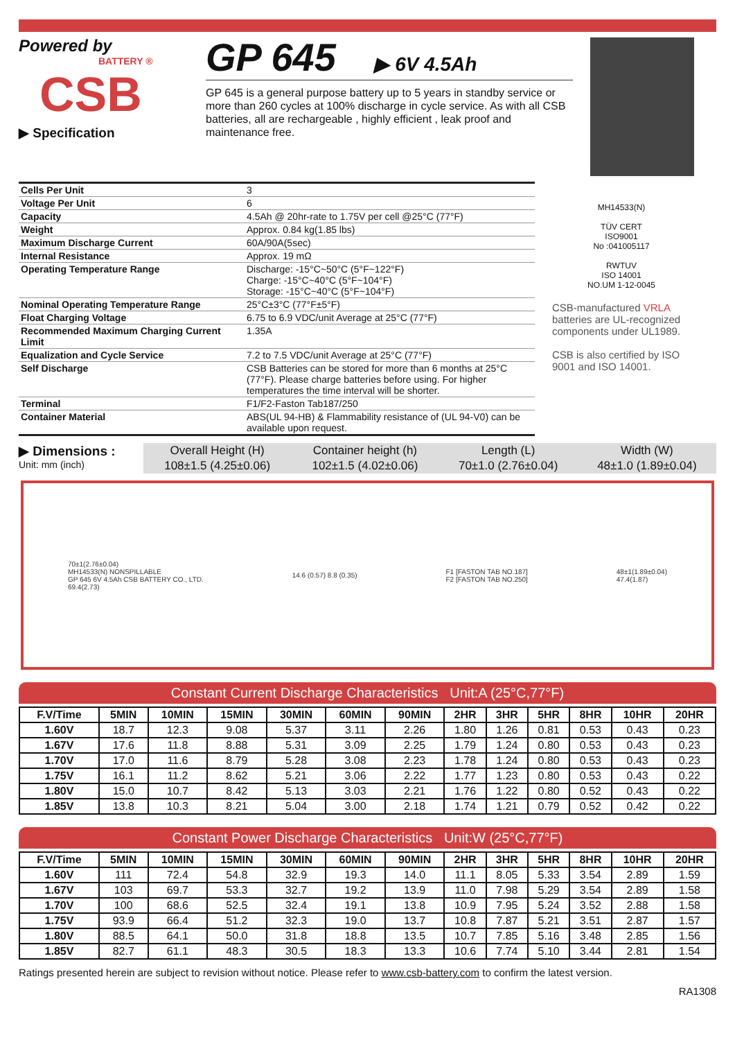Powered by
BATTERY ®
CSB
▶ Specification
GP 645 ▶ 6V 4.5Ah
GP 645 is a general purpose battery up to 5 years in standby service or more than 260 cycles at 100% discharge in cycle service. As with all CSB batteries, all are rechargeable , highly efficient , leak proof and maintenance free.
| Cells Per Unit | 3 |
| Voltage Per Unit | 6 |
| Capacity | 4.5Ah @ 20hr-rate to 1.75V per cell @25°C (77°F) |
| Weight | Approx. 0.84 kg(1.85 lbs) |
| Maximum Discharge Current | 60A/90A(5sec) |
| Internal Resistance | Approx. 19 mΩ |
| Operating Temperature Range | Discharge: -15°C~50°C (5°F~122°F) Charge: -15°C~40°C (5°F~104°F) Storage: -15°C~40°C (5°F~104°F) |
| Nominal Operating Temperature Range | 25°C±3°C (77°F±5°F) |
| Float Charging Voltage | 6.75 to 6.9 VDC/unit Average at 25°C (77°F) |
| Recommended Maximum Charging Current Limit | 1.35A |
| Equalization and Cycle Service | 7.2 to 7.5 VDC/unit Average at 25°C (77°F) |
| Self Discharge | CSB Batteries can be stored for more than 6 months at 25°C (77°F). Please charge batteries before using. For higher temperatures the time interval will be shorter. |
| Terminal | F1/F2-Faston Tab187/250 |
| Container Material | ABS(UL 94-HB) & Flammability resistance of (UL 94-V0) can be available upon request. |
MH14533(N)
TÜV CERT
ISO9001
No :041005117
RWTUV
ISO 14001
NO.UM 1-12-0045
CSB-manufactured VRLA batteries are UL-recognized components under UL1989.
CSB is also certified by ISO 9001 and ISO 14001.
▶ Dimensions :
Unit: mm (inch)
| Overall Height (H) | Container height (h) | Length (L) | Width (W) |
| 108±1.5 (4.25±0.06) | 102±1.5 (4.02±0.06) | 70±1.0 (2.76±0.04) | 48±1.0 (1.89±0.04) |
70±1(2.76±0.04)
MH14533(N) NONSPILLABLE
GP 645 6V 4.5Ah CSB BATTERY CO., LTD.
69.4(2.73)
14.6 (0.57) 8.8 (0.35)
F1 [FASTON TAB NO.187]
F2 [FASTON TAB NO.250]
48±1(1.89±0.04)
47.4(1.87)
Constant Current Discharge Characteristics Unit:A (25°C,77°F)
| F.V/Time | 5MIN | 10MIN | 15MIN | 30MIN | 60MIN | 90MIN | 2HR | 3HR | 5HR | 8HR | 10HR | 20HR |
| --- | --- | --- | --- | --- | --- | --- | --- | --- | --- | --- | --- | --- |
| 1.60V | 18.7 | 12.3 | 9.08 | 5.37 | 3.11 | 2.26 | 1.80 | 1.26 | 0.81 | 0.53 | 0.43 | 0.23 |
| 1.67V | 17.6 | 11.8 | 8.88 | 5.31 | 3.09 | 2.25 | 1.79 | 1.24 | 0.80 | 0.53 | 0.43 | 0.23 |
| 1.70V | 17.0 | 11.6 | 8.79 | 5.28 | 3.08 | 2.23 | 1.78 | 1.24 | 0.80 | 0.53 | 0.43 | 0.23 |
| 1.75V | 16.1 | 11.2 | 8.62 | 5.21 | 3.06 | 2.22 | 1.77 | 1.23 | 0.80 | 0.53 | 0.43 | 0.22 |
| 1.80V | 15.0 | 10.7 | 8.42 | 5.13 | 3.03 | 2.21 | 1.76 | 1.22 | 0.80 | 0.52 | 0.43 | 0.22 |
| 1.85V | 13.8 | 10.3 | 8.21 | 5.04 | 3.00 | 2.18 | 1.74 | 1.21 | 0.79 | 0.52 | 0.42 | 0.22 |
Constant Power Discharge Characteristics Unit:W (25°C,77°F)
| F.V/Time | 5MIN | 10MIN | 15MIN | 30MIN | 60MIN | 90MIN | 2HR | 3HR | 5HR | 8HR | 10HR | 20HR |
| --- | --- | --- | --- | --- | --- | --- | --- | --- | --- | --- | --- | --- |
| 1.60V | 111 | 72.4 | 54.8 | 32.9 | 19.3 | 14.0 | 11.1 | 8.05 | 5.33 | 3.54 | 2.89 | 1.59 |
| 1.67V | 103 | 69.7 | 53.3 | 32.7 | 19.2 | 13.9 | 11.0 | 7.98 | 5.29 | 3.54 | 2.89 | 1.58 |
| 1.70V | 100 | 68.6 | 52.5 | 32.4 | 19.1 | 13.8 | 10.9 | 7.95 | 5.24 | 3.52 | 2.88 | 1.58 |
| 1.75V | 93.9 | 66.4 | 51.2 | 32.3 | 19.0 | 13.7 | 10.8 | 7.87 | 5.21 | 3.51 | 2.87 | 1.57 |
| 1.80V | 88.5 | 64.1 | 50.0 | 31.8 | 18.8 | 13.5 | 10.7 | 7.85 | 5.16 | 3.48 | 2.85 | 1.56 |
| 1.85V | 82.7 | 61.1 | 48.3 | 30.5 | 18.3 | 13.3 | 10.6 | 7.74 | 5.10 | 3.44 | 2.81 | 1.54 |
Ratings presented herein are subject to revision without notice. Please refer to www.csb-battery.com to confirm the latest version.
RA1308